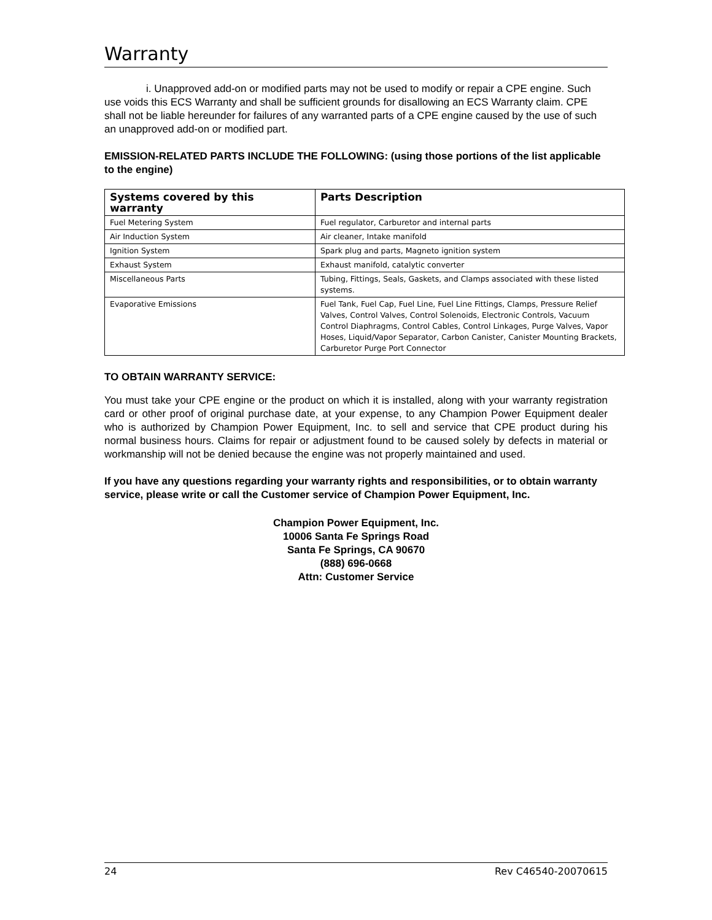Warranty
i. Unapproved add-on or modified parts may not be used to modify or repair a CPE engine. Such use voids this ECS Warranty and shall be sufficient grounds for disallowing an ECS Warranty claim. CPE shall not be liable hereunder for failures of any warranted parts of a CPE engine caused by the use of such an unapproved add-on or modified part.
EMISSION-RELATED PARTS INCLUDE THE FOLLOWING: (using those portions of the list applicable to the engine)
| Systems covered by this warranty | Parts Description |
| --- | --- |
| Fuel Metering System | Fuel regulator, Carburetor and internal parts |
| Air Induction System | Air cleaner, Intake manifold |
| Ignition System | Spark plug and parts, Magneto ignition system |
| Exhaust System | Exhaust manifold, catalytic converter |
| Miscellaneous Parts | Tubing, Fittings, Seals, Gaskets, and Clamps associated with these listed systems. |
| Evaporative Emissions | Fuel Tank, Fuel Cap, Fuel Line, Fuel Line Fittings, Clamps, Pressure Relief Valves, Control Valves, Control Solenoids, Electronic Controls, Vacuum Control Diaphragms, Control Cables, Control Linkages, Purge Valves, Vapor Hoses, Liquid/Vapor Separator, Carbon Canister, Canister Mounting Brackets, Carburetor Purge Port Connector |
TO OBTAIN WARRANTY SERVICE:
You must take your CPE engine or the product on which it is installed, along with your warranty registration card or other proof of original purchase date, at your expense, to any Champion Power Equipment dealer who is authorized by Champion Power Equipment, Inc. to sell and service that CPE product during his normal business hours. Claims for repair or adjustment found to be caused solely by defects in material or workmanship will not be denied because the engine was not properly maintained and used.
If you have any questions regarding your warranty rights and responsibilities, or to obtain warranty service, please write or call the Customer service of Champion Power Equipment, Inc.
Champion Power Equipment, Inc.
10006 Santa Fe Springs Road
Santa Fe Springs, CA 90670
(888) 696-0668
Attn: Customer Service
24 Rev C46540-20070615